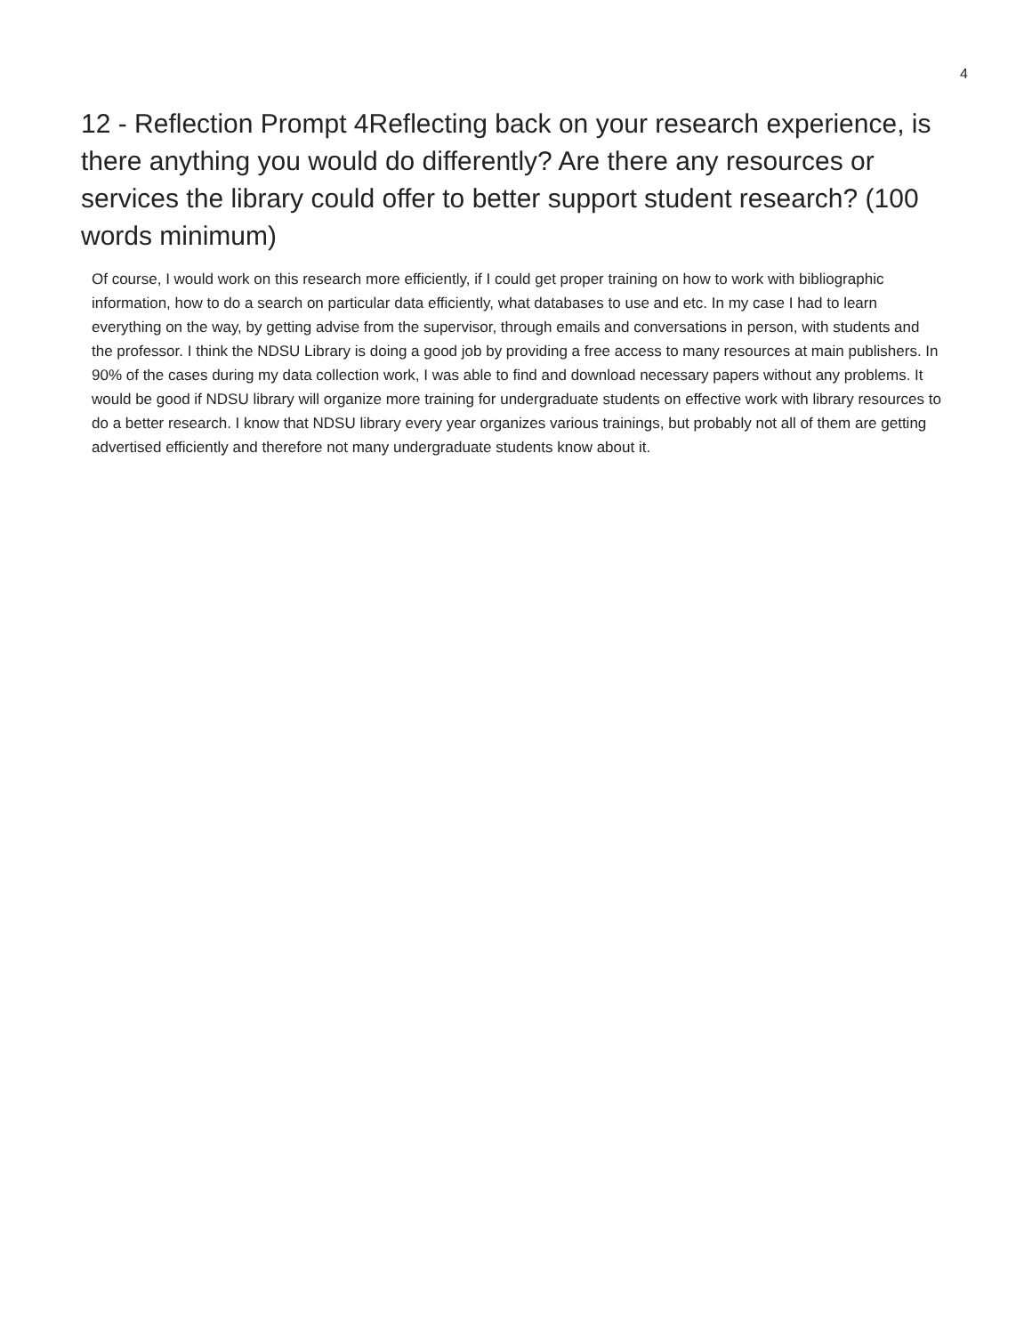4
12 - Reflection Prompt 4Reflecting back on your research experience, is there anything you would do differently? Are there any resources or services the library could offer to better support student research? (100 words minimum)
Of course, I would work on this research more efficiently, if I could get proper training on how to work with bibliographic information, how to do a search on particular data efficiently, what databases to use and etc. In my case I had to learn everything on the way, by getting advise from the supervisor, through emails and conversations in person, with students and the professor. I think the NDSU Library is doing a good job by providing a free access to many resources at main publishers. In 90% of the cases during my data collection work, I was able to find and download necessary papers without any problems. It would be good if NDSU library will organize more training for undergraduate students on effective work with library resources to do a better research. I know that NDSU library every year organizes various trainings, but probably not all of them are getting advertised efficiently and therefore not many undergraduate students know about it.